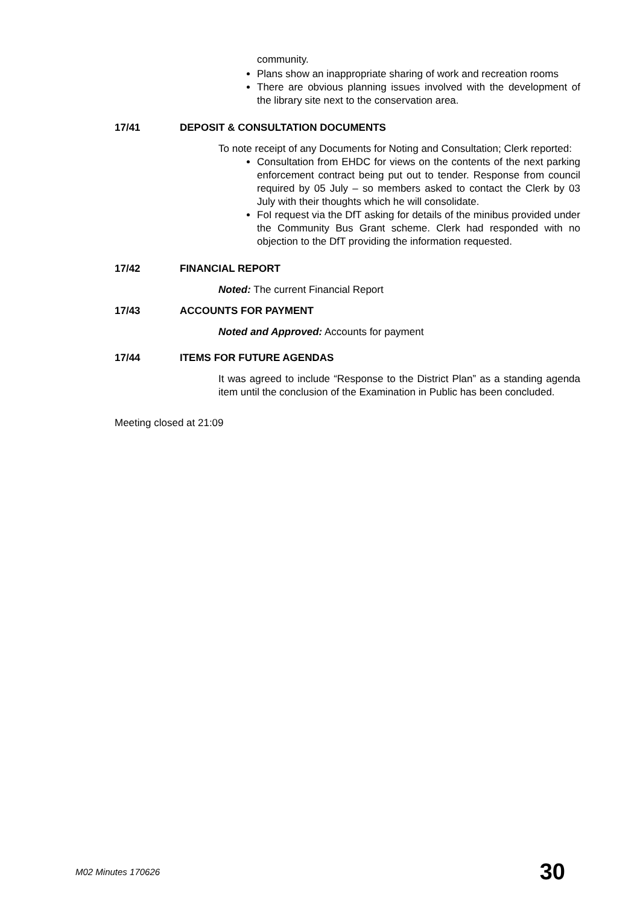community.
Plans show an inappropriate sharing of work and recreation rooms
There are obvious planning issues involved with the development of the library site next to the conservation area.
17/41 DEPOSIT & CONSULTATION DOCUMENTS
To note receipt of any Documents for Noting and Consultation; Clerk reported:
Consultation from EHDC for views on the contents of the next parking enforcement contract being put out to tender. Response from council required by 05 July – so members asked to contact the Clerk by 03 July with their thoughts which he will consolidate.
FoI request via the DfT asking for details of the minibus provided under the Community Bus Grant scheme. Clerk had responded with no objection to the DfT providing the information requested.
17/42 FINANCIAL REPORT
Noted: The current Financial Report
17/43 ACCOUNTS FOR PAYMENT
Noted and Approved: Accounts for payment
17/44 ITEMS FOR FUTURE AGENDAS
It was agreed to include “Response to the District Plan” as a standing agenda item until the conclusion of the Examination in Public has been concluded.
Meeting closed at 21:09
M02 Minutes 170626 30